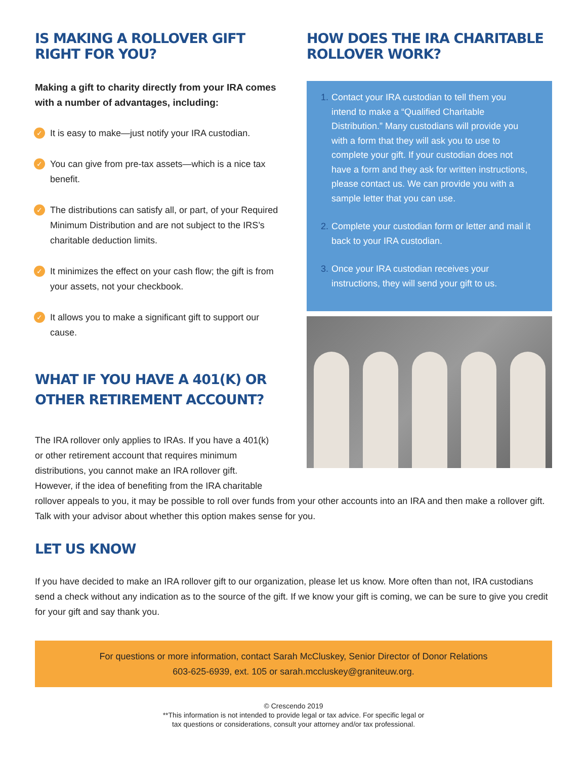IS MAKING A ROLLOVER GIFT RIGHT FOR YOU?
Making a gift to charity directly from your IRA comes with a number of advantages, including:
✓ It is easy to make—just notify your IRA custodian.
✓ You can give from pre-tax assets—which is a nice tax benefit.
✓ The distributions can satisfy all, or part, of your Required Minimum Distribution and are not subject to the IRS’s charitable deduction limits.
✓ It minimizes the effect on your cash flow; the gift is from your assets, not your checkbook.
✓ It allows you to make a significant gift to support our cause.
WHAT IF YOU HAVE A 401(K) OR
OTHER RETIREMENT ACCOUNT?
HOW DOES THE IRA CHARITABLE ROLLOVER WORK?
1. Contact your IRA custodian to tell them you intend to make a “Qualified Charitable Distribution.” Many custodians will provide you with a form that they will ask you to use to complete your gift. If your custodian does not have a form and they ask for written instructions, please contact us. We can provide you with a sample letter that you can use.
2. Complete your custodian form or letter and mail it back to your IRA custodian.
3. Once your IRA custodian receives your instructions, they will send your gift to us.
The IRA rollover only applies to IRAs. If you have a 401(k)
or other retirement account that requires minimum
distributions, you cannot make an IRA rollover gift.
However, if the idea of benefiting from the IRA charitable
rollover appeals to you, it may be possible to roll over funds from your other accounts into an IRA and then make a rollover gift. Talk with your advisor about whether this option makes sense for you.
LET US KNOW
If you have decided to make an IRA rollover gift to our organization, please let us know. More often than not, IRA custodians send a check without any indication as to the source of the gift. If we know your gift is coming, we can be sure to give you credit for your gift and say thank you.
For questions or more information, contact Sarah McCluskey, Senior Director of Donor Relations
603-625-6939, ext. 105 or sarah.mccluskey@graniteuw.org.
© Crescendo 2019
**This information is not intended to provide legal or tax advice. For specific legal or
tax questions or considerations, consult your attorney and/or tax professional.